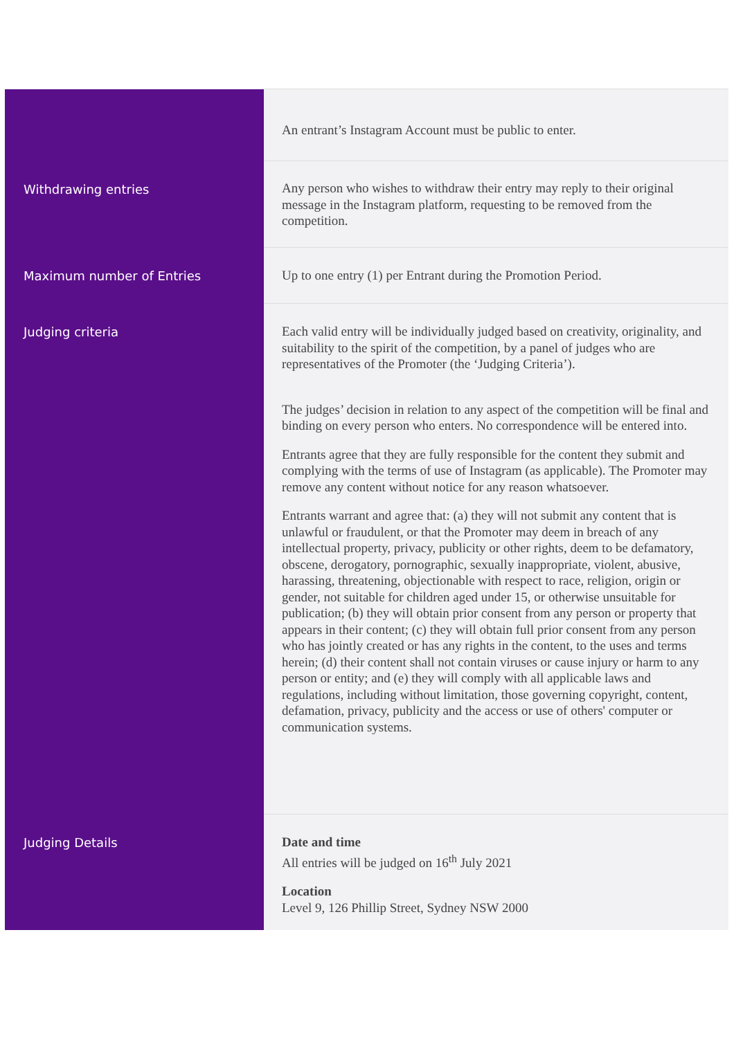| | An entrant’s Instagram Account must be public to enter. |
| Withdrawing entries | Any person who wishes to withdraw their entry may reply to their original message in the Instagram platform, requesting to be removed from the competition. |
| Maximum number of Entries | Up to one entry (1) per Entrant during the Promotion Period. |
| Judging criteria | Each valid entry will be individually judged based on creativity, originality, and suitability to the spirit of the competition, by a panel of judges who are representatives of the Promoter (the ‘Judging Criteria’). The judges’ decision in relation to any aspect of the competition will be final and binding on every person who enters. No correspondence will be entered into. Entrants agree that they are fully responsible for the content they submit and complying with the terms of use of Instagram (as applicable). The Promoter may remove any content without notice for any reason whatsoever. Entrants warrant and agree that: (a) they will not submit any content that is unlawful or fraudulent, or that the Promoter may deem in breach of any intellectual property, privacy, publicity or other rights, deem to be defamatory, obscene, derogatory, pornographic, sexually inappropriate, violent, abusive, harassing, threatening, objectionable with respect to race, religion, origin or gender, not suitable for children aged under 15, or otherwise unsuitable for publication; (b) they will obtain prior consent from any person or property that appears in their content; (c) they will obtain full prior consent from any person who has jointly created or has any rights in the content, to the uses and terms herein; (d) their content shall not contain viruses or cause injury or harm to any person or entity; and (e) they will comply with all applicable laws and regulations, including without limitation, those governing copyright, content, defamation, privacy, publicity and the access or use of others' computer or communication systems. |
| Judging Details | Date and time All entries will be judged on 16<sup>th</sup> July 2021 Location Level 9, 126 Phillip Street, Sydney NSW 2000 |